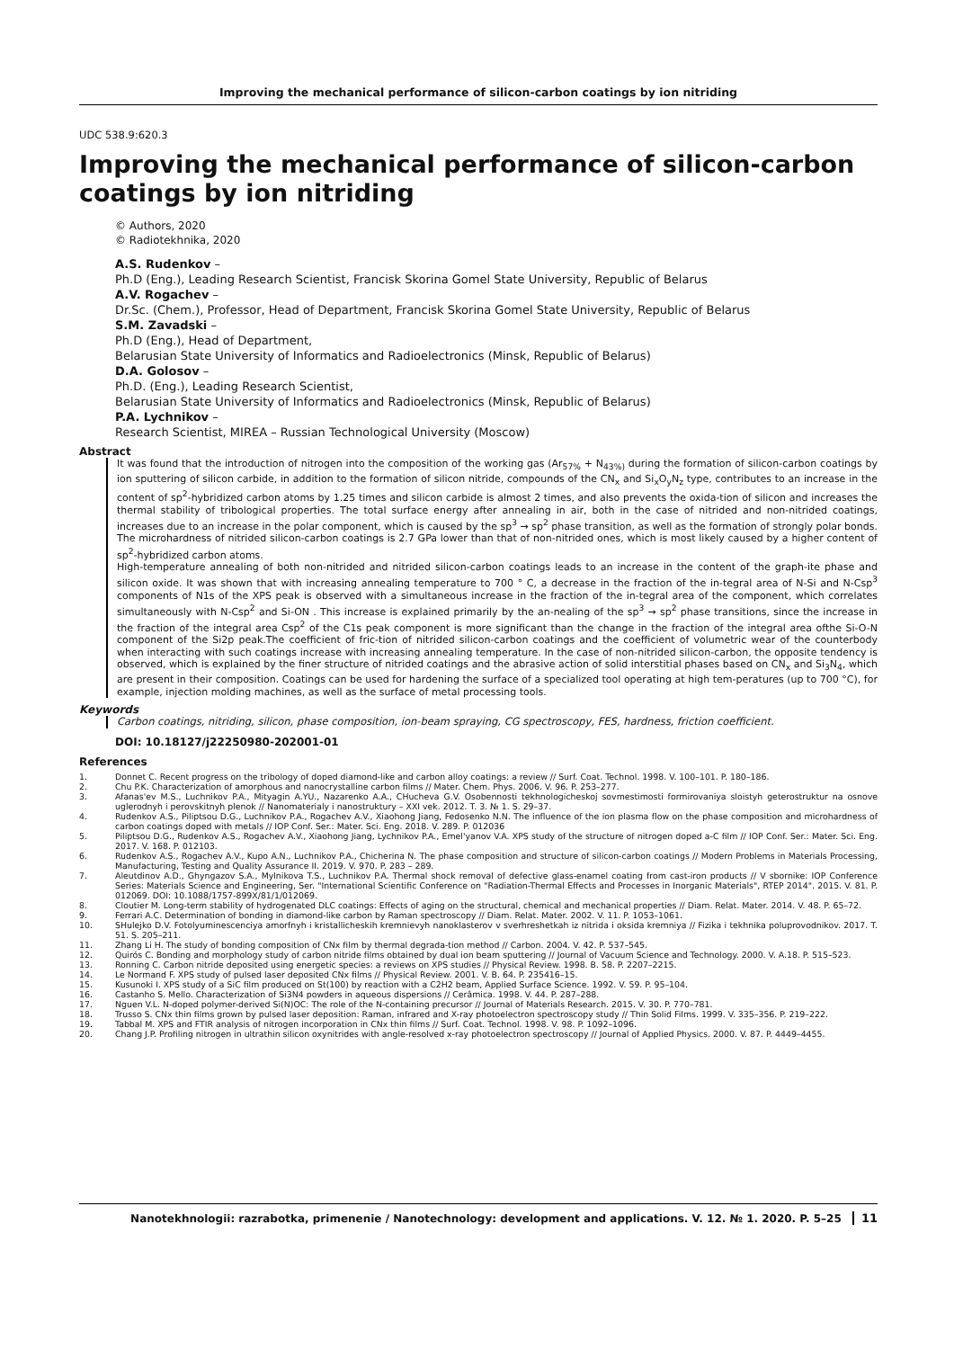Improving the mechanical performance of silicon-carbon coatings by ion nitriding
UDC 538.9:620.3
Improving the mechanical performance of silicon-carbon coatings by ion nitriding
© Authors, 2020
© Radiotekhnika, 2020
A.S. Rudenkov –
Ph.D (Eng.), Leading Research Scientist, Francisk Skorina Gomel State University, Republic of Belarus
A.V. Rogachev –
Dr.Sc. (Chem.), Professor, Head of Department, Francisk Skorina Gomel State University, Republic of Belarus
S.M. Zavadski –
Ph.D (Eng.), Head of Department,
Belarusian State University of Informatics and Radioelectronics (Minsk, Republic of Belarus)
D.A. Golosov –
Ph.D. (Eng.), Leading Research Scientist,
Belarusian State University of Informatics and Radioelectronics (Minsk, Republic of Belarus)
P.A. Lychnikov –
Research Scientist, MIREA – Russian Technological University (Moscow)
Abstract
It was found that the introduction of nitrogen into the composition of the working gas (Ar<sub>57%</sub> + N<sub>43%)</sub> during the formation of silicon-carbon coatings by ion sputtering of silicon carbide, in addition to the formation of silicon nitride, compounds of the CN<sub>x</sub> and Si<sub>x</sub>O<sub>y</sub>N<sub>z</sub> type, contributes to an increase in the content of sp<sup>2</sup>-hybridized carbon atoms by 1.25 times and silicon carbide is almost 2 times, and also prevents the oxida-tion of silicon and increases the thermal stability of tribological properties. The total surface energy after annealing in air, both in the case of nitrided and non-nitrided coatings, increases due to an increase in the polar component, which is caused by the sp<sup>3</sup> → sp<sup>2</sup> phase transition, as well as the formation of strongly polar bonds. The microhardness of nitrided silicon-carbon coatings is 2.7 GPa lower than that of non-nitrided ones, which is most likely caused by a higher content of sp<sup>2</sup>-hybridized carbon atoms.
High-temperature annealing of both non-nitrided and nitrided silicon-carbon coatings leads to an increase in the content of the graph-ite phase and silicon oxide. It was shown that with increasing annealing temperature to 700 ° C, a decrease in the fraction of the in-tegral area of N-Si and N-Csp<sup>3</sup> components of N1s of the XPS peak is observed with a simultaneous increase in the fraction of the in-tegral area of the component, which correlates simultaneously with N-Csp<sup>2</sup> and Si-ON . This increase is explained primarily by the an-nealing of the sp<sup>3</sup> → sp<sup>2</sup> phase transitions, since the increase in the fraction of the integral area Csp<sup>2</sup> of the C1s peak component is more significant than the change in the fraction of the integral area ofthe Si-O-N component of the Si2p peak.The coefficient of fric-tion of nitrided silicon-carbon coatings and the coefficient of volumetric wear of the counterbody when interacting with such coatings increase with increasing annealing temperature. In the case of non-nitrided silicon-carbon, the opposite tendency is observed, which is explained by the finer structure of nitrided coatings and the abrasive action of solid interstitial phases based on CN<sub>x</sub> and Si<sub>3</sub>N<sub>4</sub>, which are present in their composition. Coatings can be used for hardening the surface of a specialized tool operating at high tem-peratures (up to 700 °C), for example, injection molding machines, as well as the surface of metal processing tools.
Keywords
Carbon coatings, nitriding, silicon, phase composition, ion-beam spraying, CG spectroscopy, FES, hardness, friction coefficient.
DOI: 10.18127/j22250980-202001-01
References
1. Donnet C. Recent progress on the tribology of doped diamond-like and carbon alloy coatings: a review // Surf. Coat. Technol. 1998. V. 100–101. P. 180–186.
2. Chu P.K. Characterization of amorphous and nanocrystalline carbon films // Mater. Chem. Phys. 2006. V. 96. P. 253–277.
3. Afanas'ev M.S., Luchnikov P.A., Mityagin A.YU., Nazarenko A.A., CHucheva G.V. Osobennosti tekhnologicheskoj sovmestimosti formirovaniya sloistyh geterostruktur na osnove uglerodnyh i perovskitnyh plenok // Nanomaterialy i nanostruktury – XXI vek. 2012. T. 3. № 1. S. 29–37.
4. Rudenkov A.S., Piliptsou D.G., Luchnikov P.A., Rogachev A.V., Xiaohong Jiang, Fedosenko N.N. The influence of the ion plasma flow on the phase composition and microhardness of carbon coatings doped with metals // IOP Conf. Ser.: Mater. Sci. Eng. 2018. V. 289. P. 012036
5. Piliptsou D.G., Rudenkov A.S., Rogachev A.V., Xiaohong Jiang, Lychnikov P.A., Emel'yanov V.A. XPS study of the structure of nitrogen doped a-C film // IOP Conf. Ser.: Mater. Sci. Eng. 2017. V. 168. P. 012103.
6. Rudenkov A.S., Rogachev A.V., Kupo A.N., Luchnikov P.A., Chicherina N. The phase composition and structure of silicon-carbon coatings // Modern Problems in Materials Processing, Manufacturing, Testing and Quality Assurance II. 2019. V. 970. P. 283 – 289.
7. Aleutdinov A.D., Ghyngazov S.A., Mylnikova T.S., Luchnikov P.A. Thermal shock removal of defective glass-enamel coating from cast-iron products // V sbornike: IOP Conference Series: Materials Science and Engineering, Ser. "International Scientific Conference on "Radiation-Thermal Effects and Processes in Inorganic Materials", RTEP 2014". 2015. V. 81. P. 012069. DOI: 10.1088/1757-899X/81/1/012069.
8. Cloutier M. Long-term stability of hydrogenated DLC coatings: Effects of aging on the structural, chemical and mechanical properties // Diam. Relat. Mater. 2014. V. 48. P. 65–72.
9. Ferrari A.C. Determination of bonding in diamond-like carbon by Raman spectroscopy // Diam. Relat. Mater. 2002. V. 11. P. 1053–1061.
10. SHulejko D.V. Fotolyuminescenciya amorfnyh i kristallicheskih kremnievyh nanoklasterov v sverhreshetkah iz nitrida i oksida kremniya // Fizika i tekhnika poluprovodnikov. 2017. T. 51. S. 205–211.
11. Zhang Li H. The study of bonding composition of CNx film by thermal degrada-tion method // Carbon. 2004. V. 42. P. 537–545.
12. Quirós C. Bonding and morphology study of carbon nitride films obtained by dual ion beam sputtering // Journal of Vacuum Science and Technology. 2000. V. A.18. P. 515–523.
13. Ronning C. Carbon nitride deposited using energetic species: a reviews on XPS studies // Physical Review. 1998. B. 58. P. 2207–2215.
14. Le Normand F. XPS study of pulsed laser deposited CNx films // Physical Review. 2001. V. B. 64. P. 235416–15.
15. Kusunoki I. XPS study of a SiC film produced on St(100) by reaction with a C2H2 beam, Applied Surface Science. 1992. V. 59. P. 95–104.
16. Castanho S. Mello. Characterization of Si3N4 powders in aqueous dispersions // Cerâmica. 1998. V. 44. P. 287–288.
17. Nguen V.L. N-doped polymer-derived Si(N)OC: The role of the N-containing precursor // Journal of Materials Research. 2015. V. 30. P. 770–781.
18. Trusso S. CNx thin films grown by pulsed laser deposition: Raman, infrared and X-ray photoelectron spectroscopy study // Thin Solid Films. 1999. V. 335–356. P. 219–222.
19. Tabbal M. XPS and FTIR analysis of nitrogen incorporation in CNx thin films // Surf. Coat. Technol. 1998. V. 98. P. 1092–1096.
20. Chang J.P. Profiling nitrogen in ultrathin silicon oxynitrides with angle-resolved x-ray photoelectron spectroscopy // Journal of Applied Physics. 2000. V. 87. P. 4449–4455.
Nanotekhnologii: razrabotka, primenenie / Nanotechnology: development and applications. V. 12. № 1. 2020. P. 5–25 11